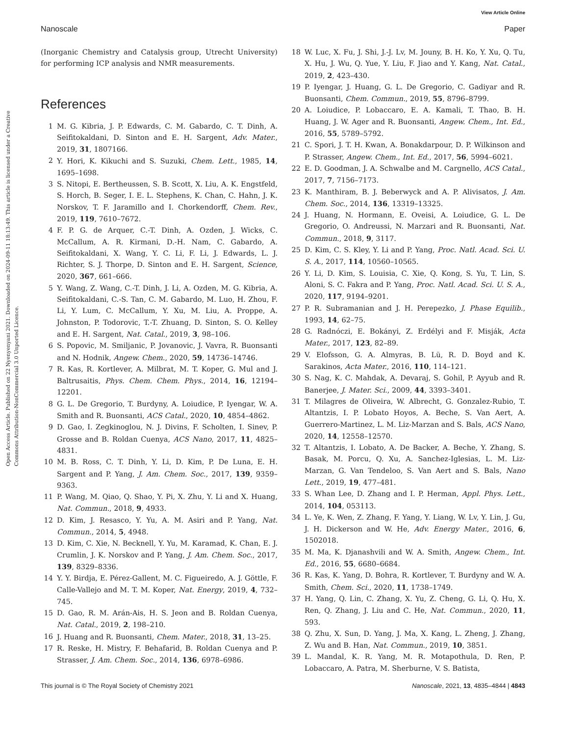View Article Online
Nanoscale Paper
Open Access Article. Published on 22 Nyenyenyani 2021. Downloaded on 2024-09-11 18:13:49. This article is licensed under a Creative Commons Attribution-NonCommercial 3.0 Unported Licence.
(Inorganic Chemistry and Catalysis group, Utrecht University) for performing ICP analysis and NMR measurements.
References
1 M. G. Kibria, J. P. Edwards, C. M. Gabardo, C. T. Dinh, A. Seifitokaldani, D. Sinton and E. H. Sargent, Adv. Mater., 2019, 31, 1807166.
2 Y. Hori, K. Kikuchi and S. Suzuki, Chem. Lett., 1985, 14, 1695–1698.
3 S. Nitopi, E. Bertheussen, S. B. Scott, X. Liu, A. K. Engstfeld, S. Horch, B. Seger, I. E. L. Stephens, K. Chan, C. Hahn, J. K. Norskov, T. F. Jaramillo and I. Chorkendorff, Chem. Rev., 2019, 119, 7610–7672.
4 F. P. G. de Arquer, C.-T. Dinh, A. Ozden, J. Wicks, C. McCallum, A. R. Kirmani, D.-H. Nam, C. Gabardo, A. Seifitokaldani, X. Wang, Y. C. Li, F. Li, J. Edwards, L. J. Richter, S. J. Thorpe, D. Sinton and E. H. Sargent, Science, 2020, 367, 661–666.
5 Y. Wang, Z. Wang, C.-T. Dinh, J. Li, A. Ozden, M. G. Kibria, A. Seifitokaldani, C.-S. Tan, C. M. Gabardo, M. Luo, H. Zhou, F. Li, Y. Lum, C. McCallum, Y. Xu, M. Liu, A. Proppe, A. Johnston, P. Todorovic, T.-T. Zhuang, D. Sinton, S. O. Kelley and E. H. Sargent, Nat. Catal., 2019, 3, 98–106.
6 S. Popovic, M. Smiljanic, P. Jovanovic, J. Vavra, R. Buonsanti and N. Hodnik, Angew. Chem., 2020, 59, 14736–14746.
7 R. Kas, R. Kortlever, A. Milbrat, M. T. Koper, G. Mul and J. Baltrusaitis, Phys. Chem. Chem. Phys., 2014, 16, 12194–12201.
8 G. L. De Gregorio, T. Burdyny, A. Loiudice, P. Iyengar, W. A. Smith and R. Buonsanti, ACS Catal., 2020, 10, 4854–4862.
9 D. Gao, I. Zegkinoglou, N. J. Divins, F. Scholten, I. Sinev, P. Grosse and B. Roldan Cuenya, ACS Nano, 2017, 11, 4825–4831.
10 M. B. Ross, C. T. Dinh, Y. Li, D. Kim, P. De Luna, E. H. Sargent and P. Yang, J. Am. Chem. Soc., 2017, 139, 9359–9363.
11 P. Wang, M. Qiao, Q. Shao, Y. Pi, X. Zhu, Y. Li and X. Huang, Nat. Commun., 2018, 9, 4933.
12 D. Kim, J. Resasco, Y. Yu, A. M. Asiri and P. Yang, Nat. Commun., 2014, 5, 4948.
13 D. Kim, C. Xie, N. Becknell, Y. Yu, M. Karamad, K. Chan, E. J. Crumlin, J. K. Norskov and P. Yang, J. Am. Chem. Soc., 2017, 139, 8329–8336.
14 Y. Y. Birdja, E. Pérez-Gallent, M. C. Figueiredo, A. J. Göttle, F. Calle-Vallejo and M. T. M. Koper, Nat. Energy, 2019, 4, 732–745.
15 D. Gao, R. M. Arán-Ais, H. S. Jeon and B. Roldan Cuenya, Nat. Catal., 2019, 2, 198–210.
16 J. Huang and R. Buonsanti, Chem. Mater., 2018, 31, 13–25.
17 R. Reske, H. Mistry, F. Behafarid, B. Roldan Cuenya and P. Strasser, J. Am. Chem. Soc., 2014, 136, 6978–6986.
18 W. Luc, X. Fu, J. Shi, J.-J. Lv, M. Jouny, B. H. Ko, Y. Xu, Q. Tu, X. Hu, J. Wu, Q. Yue, Y. Liu, F. Jiao and Y. Kang, Nat. Catal., 2019, 2, 423–430.
19 P. Iyengar, J. Huang, G. L. De Gregorio, C. Gadiyar and R. Buonsanti, Chem. Commun., 2019, 55, 8796–8799.
20 A. Loiudice, P. Lobaccaro, E. A. Kamali, T. Thao, B. H. Huang, J. W. Ager and R. Buonsanti, Angew. Chem., Int. Ed., 2016, 55, 5789–5792.
21 C. Spori, J. T. H. Kwan, A. Bonakdarpour, D. P. Wilkinson and P. Strasser, Angew. Chem., Int. Ed., 2017, 56, 5994–6021.
22 E. D. Goodman, J. A. Schwalbe and M. Cargnello, ACS Catal., 2017, 7, 7156–7173.
23 K. Manthiram, B. J. Beberwyck and A. P. Alivisatos, J. Am. Chem. Soc., 2014, 136, 13319–13325.
24 J. Huang, N. Hormann, E. Oveisi, A. Loiudice, G. L. De Gregorio, O. Andreussi, N. Marzari and R. Buonsanti, Nat. Commun., 2018, 9, 3117.
25 D. Kim, C. S. Kley, Y. Li and P. Yang, Proc. Natl. Acad. Sci. U. S. A., 2017, 114, 10560–10565.
26 Y. Li, D. Kim, S. Louisia, C. Xie, Q. Kong, S. Yu, T. Lin, S. Aloni, S. C. Fakra and P. Yang, Proc. Natl. Acad. Sci. U. S. A., 2020, 117, 9194–9201.
27 P. R. Subramanian and J. H. Perepezko, J. Phase Equilib., 1993, 14, 62–75.
28 G. Radnóczi, E. Bokányi, Z. Erdélyi and F. Misják, Acta Mater., 2017, 123, 82–89.
29 V. Elofsson, G. A. Almyras, B. Lü, R. D. Boyd and K. Sarakinos, Acta Mater., 2016, 110, 114–121.
30 S. Nag, K. C. Mahdak, A. Devaraj, S. Gohil, P. Ayyub and R. Banerjee, J. Mater. Sci., 2009, 44, 3393–3401.
31 T. Milagres de Oliveira, W. Albrecht, G. Gonzalez-Rubio, T. Altantzis, I. P. Lobato Hoyos, A. Beche, S. Van Aert, A. Guerrero-Martinez, L. M. Liz-Marzan and S. Bals, ACS Nano, 2020, 14, 12558–12570.
32 T. Altantzis, I. Lobato, A. De Backer, A. Beche, Y. Zhang, S. Basak, M. Porcu, Q. Xu, A. Sanchez-Iglesias, L. M. Liz-Marzan, G. Van Tendeloo, S. Van Aert and S. Bals, Nano Lett., 2019, 19, 477–481.
33 S. Whan Lee, D. Zhang and I. P. Herman, Appl. Phys. Lett., 2014, 104, 053113.
34 L. Ye, K. Wen, Z. Zhang, F. Yang, Y. Liang, W. Lv, Y. Lin, J. Gu, J. H. Dickerson and W. He, Adv. Energy Mater., 2016, 6, 1502018.
35 M. Ma, K. Djanashvili and W. A. Smith, Angew. Chem., Int. Ed., 2016, 55, 6680–6684.
36 R. Kas, K. Yang, D. Bohra, R. Kortlever, T. Burdyny and W. A. Smith, Chem. Sci., 2020, 11, 1738–1749.
37 H. Yang, Q. Lin, C. Zhang, X. Yu, Z. Cheng, G. Li, Q. Hu, X. Ren, Q. Zhang, J. Liu and C. He, Nat. Commun., 2020, 11, 593.
38 Q. Zhu, X. Sun, D. Yang, J. Ma, X. Kang, L. Zheng, J. Zhang, Z. Wu and B. Han, Nat. Commun., 2019, 10, 3851.
39 L. Mandal, K. R. Yang, M. R. Motapothula, D. Ren, P. Lobaccaro, A. Patra, M. Sherburne, V. S. Batista,
This journal is © The Royal Society of Chemistry 2021 Nanoscale, 2021, 13, 4835–4844 | 4843